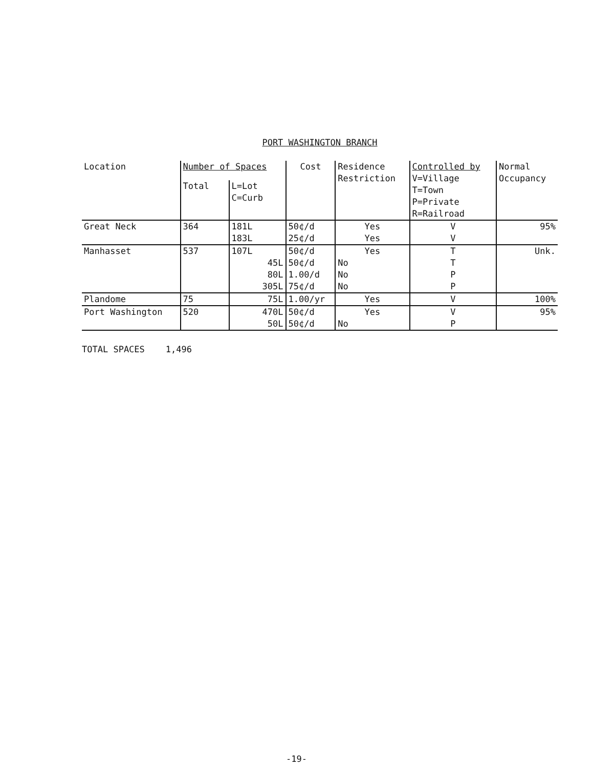PORT WASHINGTON BRANCH
| Location | Number of Spaces | | Cost | Residence Restriction | Controlled by V=Village T=Town P=Private R=Railroad | Normal Occupancy |
| --- | --- | --- | --- | --- | --- | --- |
| | Total | L=Lot C=Curb | | | | |
| Great Neck | 364 | 181L | 50¢/d | Yes | V | 95% |
| | | 183L | 25¢/d | Yes | V | |
| Manhasset | 537 | 107L | 50¢/d | Yes | T | Unk. |
| | | 45L | 50¢/d | No | T | |
| | | 80L | 1.00/d | No | P | |
| | | 305L | 75¢/d | No | P | |
| Plandome | 75 | 75L | 1.00/yr | Yes | V | 100% |
| Port Washington | 520 | 470L | 50¢/d | Yes | V | 95% |
| | | 50L | 50¢/d | No | P | |
TOTAL SPACES 1,496
-19-